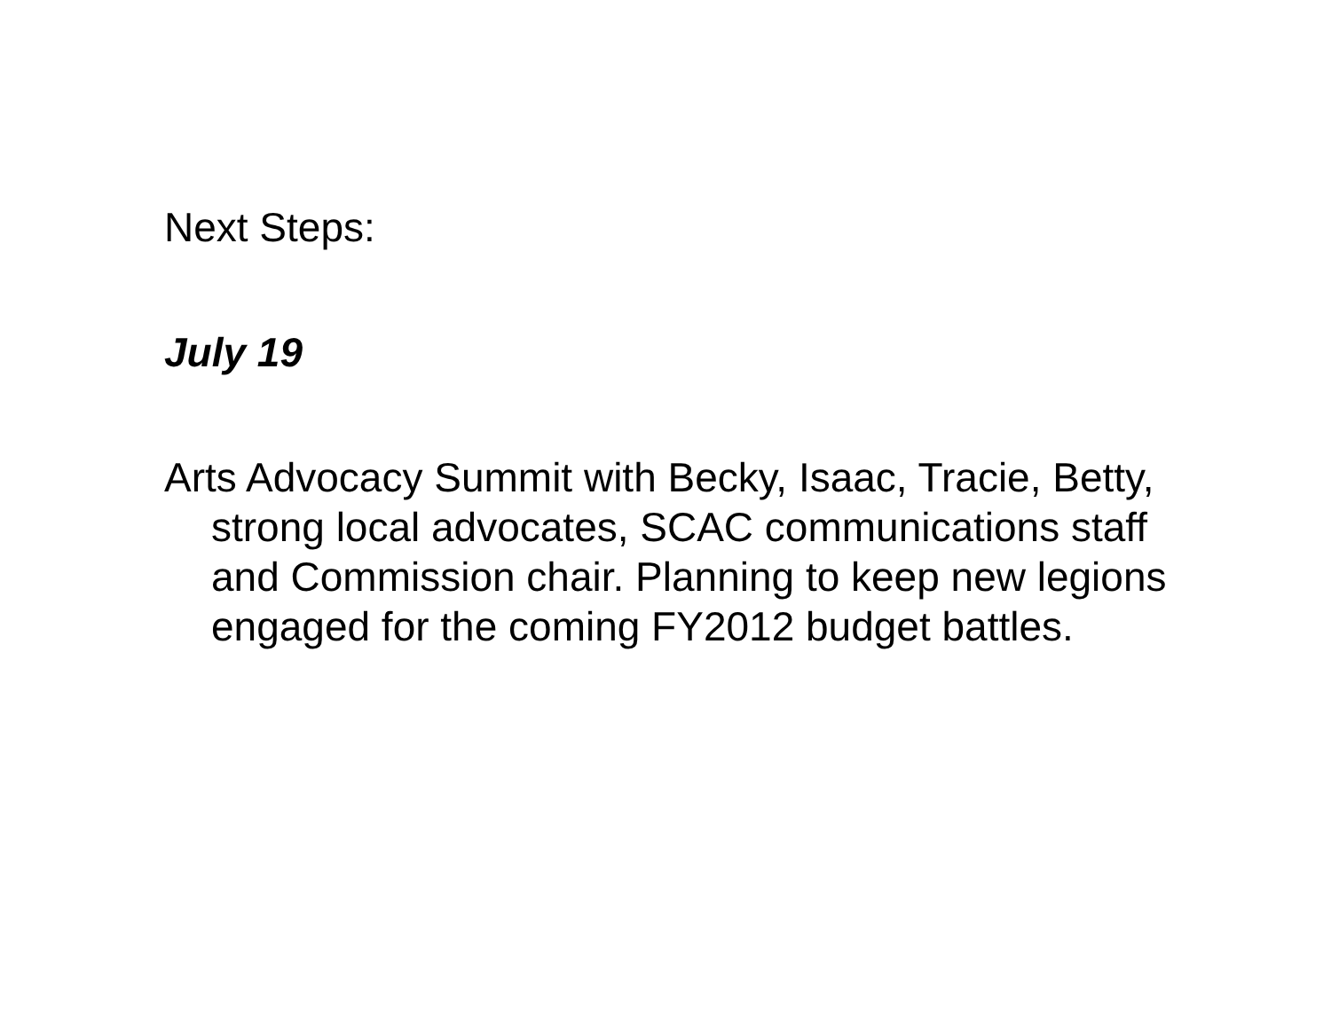Next Steps:
July 19
Arts Advocacy Summit with Becky, Isaac, Tracie, Betty, strong local advocates, SCAC communications staff and Commission chair. Planning to keep new legions engaged for the coming FY2012 budget battles.